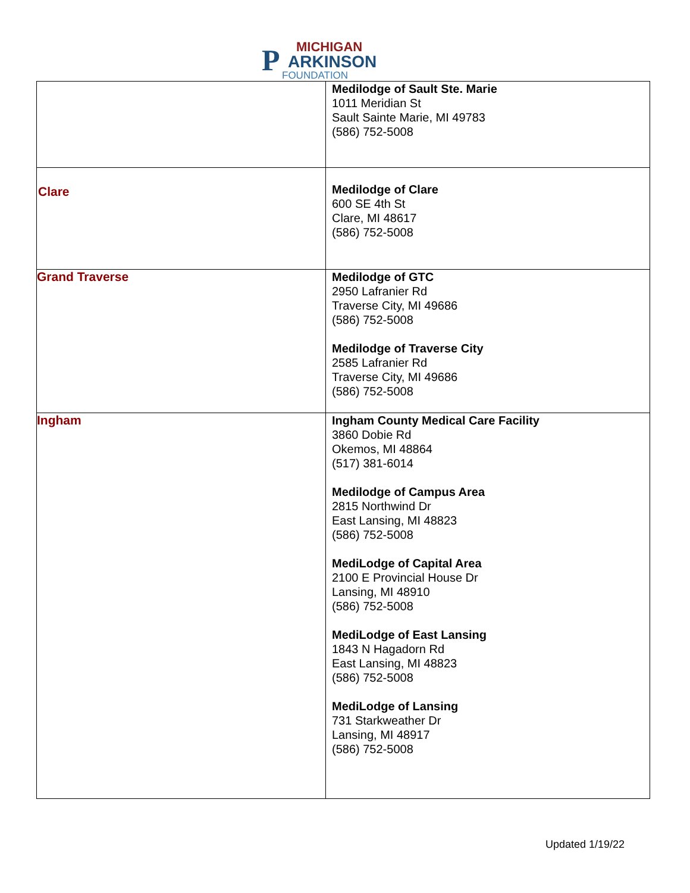P MICHIGAN
ARKINSON
FOUNDATION
| | Medilodge of Sault Ste. Marie 1011 Meridian St Sault Sainte Marie, MI 49783 (586) 752-5008 |
| Clare | Medilodge of Clare 600 SE 4th St Clare, MI 48617 (586) 752-5008 |
| Grand Traverse | Medilodge of GTC 2950 Lafranier Rd Traverse City, MI 49686 (586) 752-5008 Medilodge of Traverse City 2585 Lafranier Rd Traverse City, MI 49686 (586) 752-5008 |
| Ingham | Ingham County Medical Care Facility 3860 Dobie Rd Okemos, MI 48864 (517) 381-6014 Medilodge of Campus Area 2815 Northwind Dr East Lansing, MI 48823 (586) 752-5008 MediLodge of Capital Area 2100 E Provincial House Dr Lansing, MI 48910 (586) 752-5008 MediLodge of East Lansing 1843 N Hagadorn Rd East Lansing, MI 48823 (586) 752-5008 MediLodge of Lansing 731 Starkweather Dr Lansing, MI 48917 (586) 752-5008 |
Updated 1/19/22